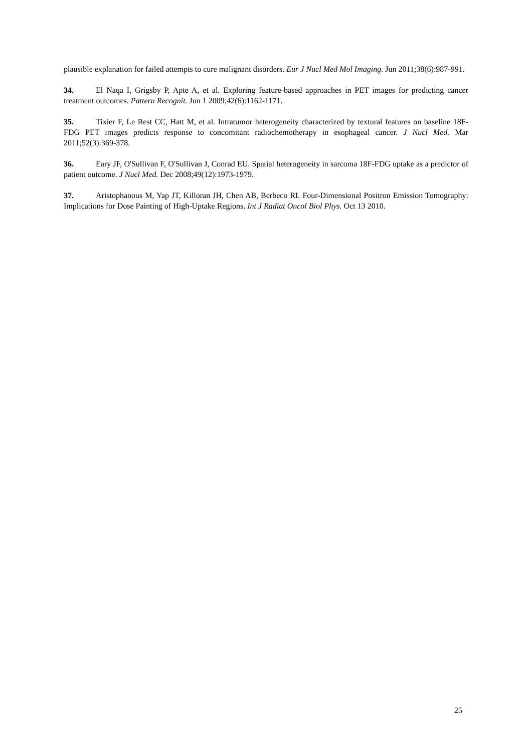plausible explanation for failed attempts to cure malignant disorders. Eur J Nucl Med Mol Imaging. Jun 2011;38(6):987-991.
34. El Naqa I, Grigsby P, Apte A, et al. Exploring feature-based approaches in PET images for predicting cancer treatment outcomes. Pattern Recognit. Jun 1 2009;42(6):1162-1171.
35. Tixier F, Le Rest CC, Hatt M, et al. Intratumor heterogeneity characterized by textural features on baseline 18F-FDG PET images predicts response to concomitant radiochemotherapy in esophageal cancer. J Nucl Med. Mar 2011;52(3):369-378.
36. Eary JF, O'Sullivan F, O'Sullivan J, Conrad EU. Spatial heterogeneity in sarcoma 18F-FDG uptake as a predictor of patient outcome. J Nucl Med. Dec 2008;49(12):1973-1979.
37. Aristophanous M, Yap JT, Killoran JH, Chen AB, Berbeco RI. Four-Dimensional Positron Emission Tomography: Implications for Dose Painting of High-Uptake Regions. Int J Radiat Oncol Biol Phys. Oct 13 2010.
25